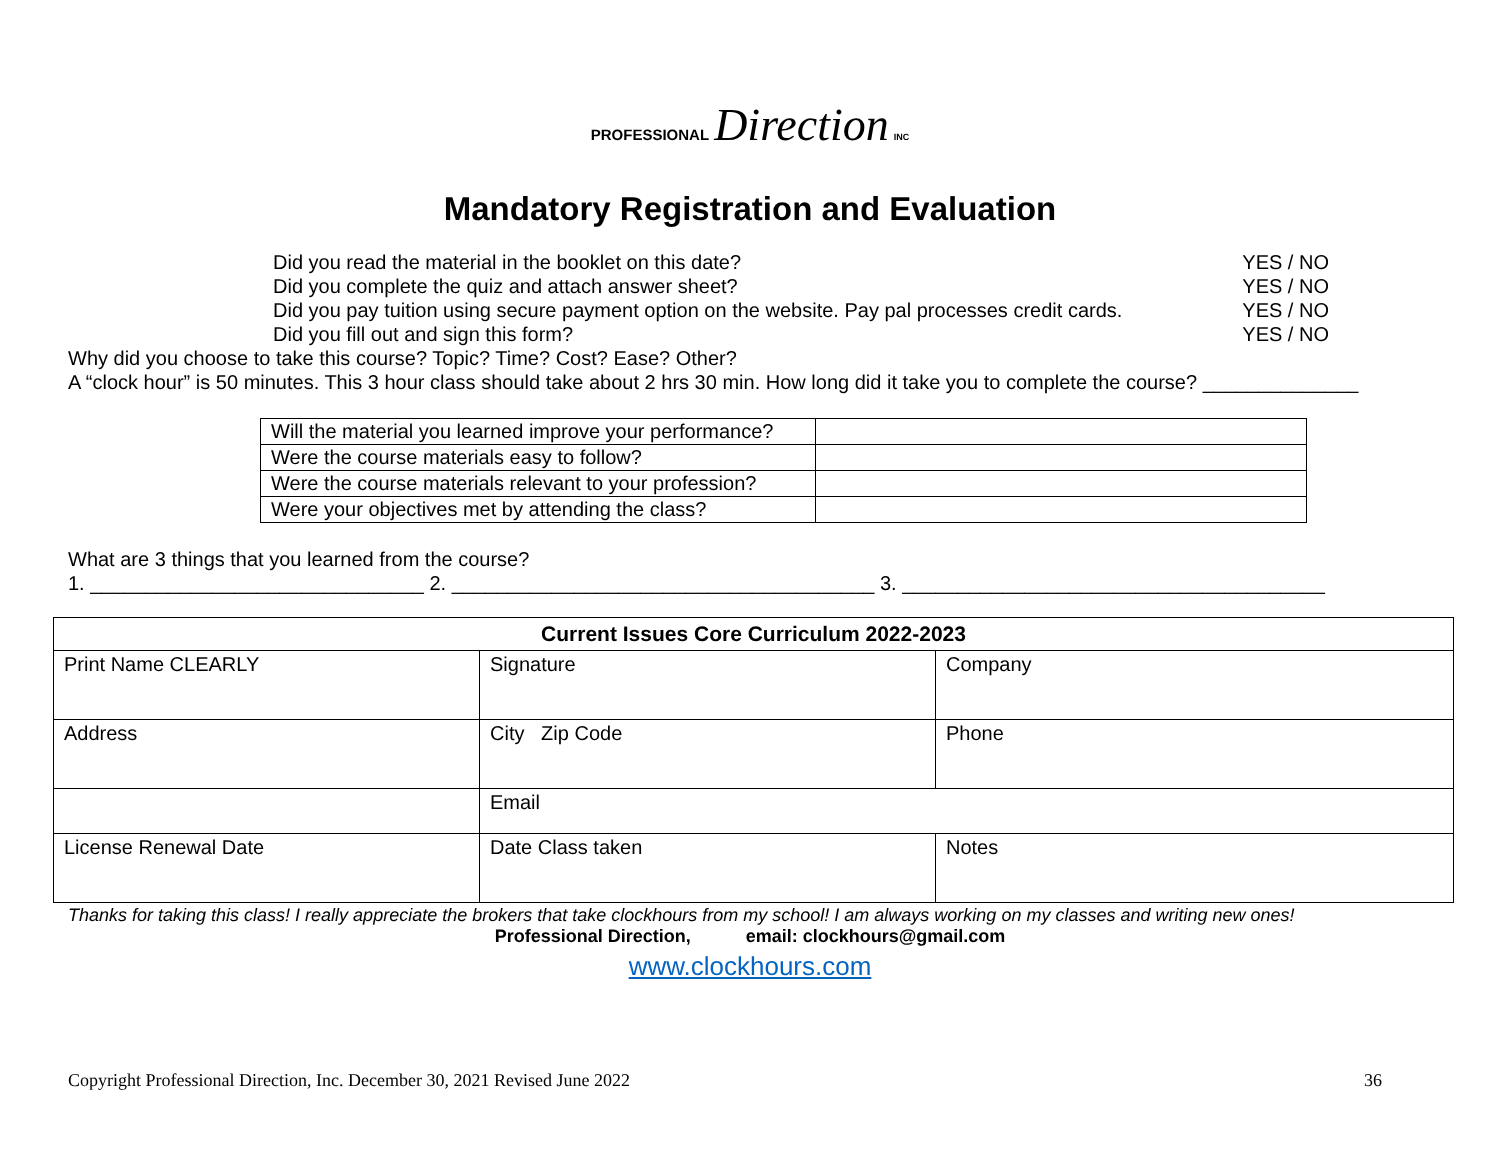PROFESSIONAL Direction INC
Mandatory Registration and Evaluation
Did you read the material in the booklet on this date? YES / NO
Did you complete the quiz and attach answer sheet? YES / NO
Did you pay tuition using secure payment option on the website. Pay pal processes credit cards. YES / NO
Did you fill out and sign this form? YES / NO
Why did you choose to take this course? Topic? Time? Cost? Ease? Other?
A “clock hour” is 50 minutes. This 3 hour class should take about 2 hrs 30 min. How long did it take you to complete the course? ______________
| Will the material you learned improve your performance? | |
| Were the course materials easy to follow? | |
| Were the course materials relevant to your profession? | |
| Were your objectives met by attending the class? | |
What are 3 things that you learned from the course?
1. ______________________________ 2. ______________________________________ 3. ______________________________________
| Current Issues Core Curriculum 2022-2023 | | |
| --- | --- | --- |
| Print Name CLEARLY | Signature | Company |
| Address | City Zip Code | Phone |
| | Email | |
| License Renewal Date | Date Class taken | Notes |
Thanks for taking this class! I really appreciate the brokers that take clockhours from my school! I am always working on my classes and writing new ones!
Professional Direction, email: clockhours@gmail.com
www.clockhours.com
Copyright Professional Direction, Inc. December 30, 2021 Revised June 2022 36